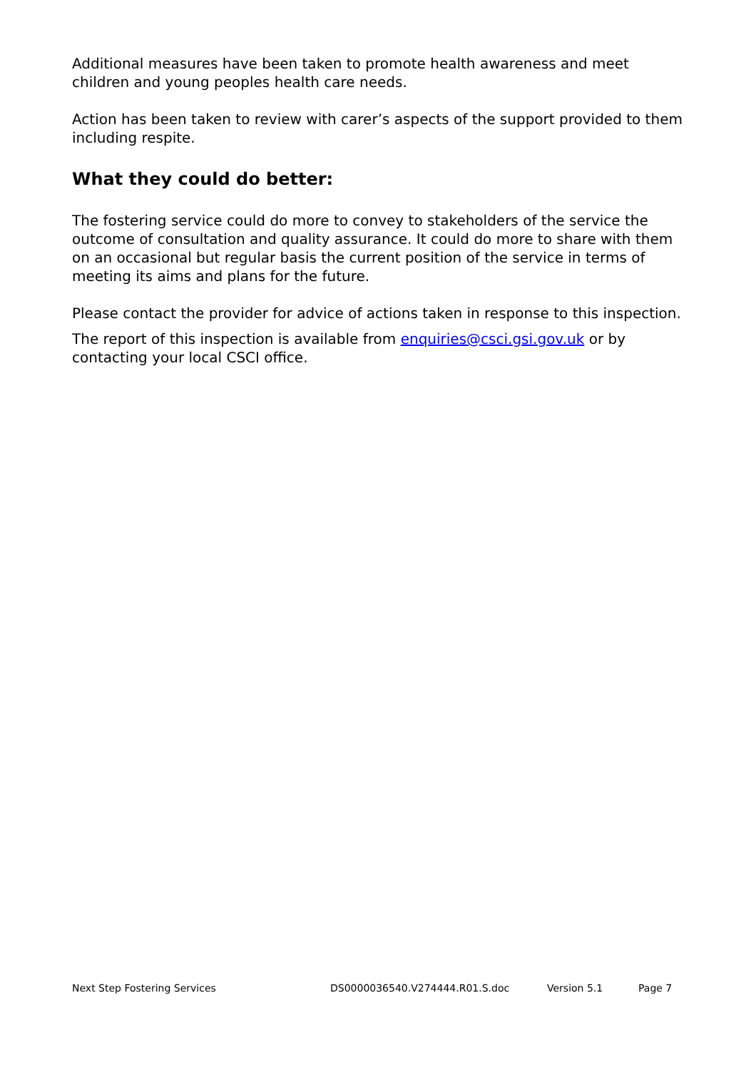Additional measures have been taken to promote health awareness and meet children and young peoples health care needs.
Action has been taken to review with carer’s aspects of the support provided to them including respite.
What they could do better:
The fostering service could do more to convey to stakeholders of the service the outcome of consultation and quality assurance. It could do more to share with them on an occasional but regular basis the current position of the service in terms of meeting its aims and plans for the future.
Please contact the provider for advice of actions taken in response to this inspection.
The report of this inspection is available from enquiries@csci.gsi.gov.uk or by contacting your local CSCI office.
Next Step Fostering Services DS0000036540.V274444.R01.S.doc Version 5.1 Page 7